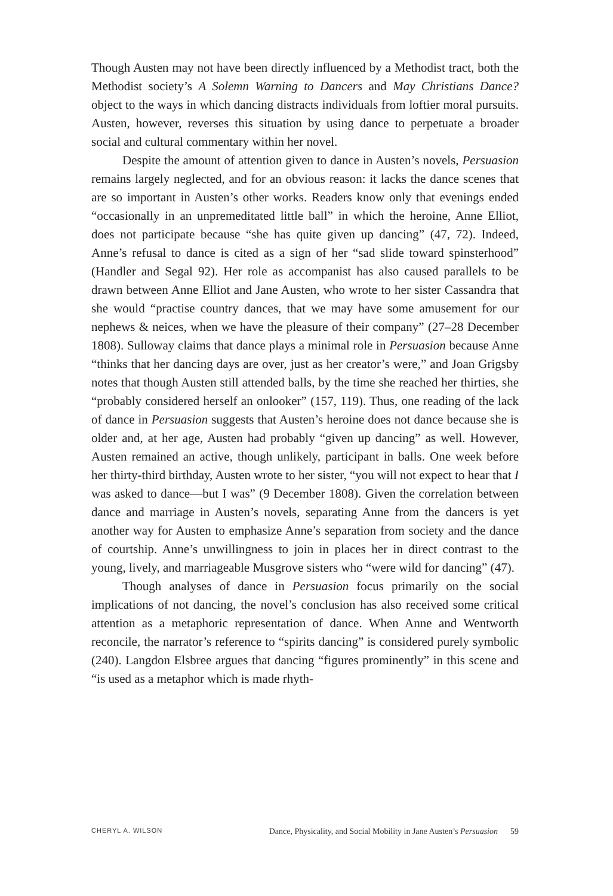Though Austen may not have been directly influenced by a Methodist tract, both the Methodist society’s A Solemn Warning to Dancers and May Christians Dance? object to the ways in which dancing distracts individuals from loftier moral pursuits. Austen, however, reverses this situation by using dance to perpetuate a broader social and cultural commentary within her novel.
Despite the amount of attention given to dance in Austen’s novels, Persuasion remains largely neglected, and for an obvious reason: it lacks the dance scenes that are so important in Austen’s other works. Readers know only that evenings ended “occasionally in an unpremeditated little ball” in which the heroine, Anne Elliot, does not participate because “she has quite given up dancing” (47, 72). Indeed, Anne’s refusal to dance is cited as a sign of her “sad slide toward spinsterhood” (Handler and Segal 92). Her role as accompanist has also caused parallels to be drawn between Anne Elliot and Jane Austen, who wrote to her sister Cassandra that she would “practise country dances, that we may have some amusement for our nephews & neices, when we have the pleasure of their company” (27–28 December 1808). Sulloway claims that dance plays a minimal role in Persuasion because Anne “thinks that her dancing days are over, just as her creator’s were,” and Joan Grigsby notes that though Austen still attended balls, by the time she reached her thirties, she “probably considered herself an onlooker” (157, 119). Thus, one reading of the lack of dance in Persuasion suggests that Austen’s heroine does not dance because she is older and, at her age, Austen had probably “given up dancing” as well. However, Austen remained an active, though unlikely, participant in balls. One week before her thirty-third birthday, Austen wrote to her sister, “you will not expect to hear that I was asked to dance—but I was” (9 December 1808). Given the correlation between dance and marriage in Austen’s novels, separating Anne from the dancers is yet another way for Austen to emphasize Anne’s separation from society and the dance of courtship. Anne’s unwillingness to join in places her in direct contrast to the young, lively, and marriageable Musgrove sisters who “were wild for dancing” (47).
Though analyses of dance in Persuasion focus primarily on the social implications of not dancing, the novel’s conclusion has also received some critical attention as a metaphoric representation of dance. When Anne and Wentworth reconcile, the narrator’s reference to “spirits dancing” is considered purely symbolic (240). Langdon Elsbree argues that dancing “figures prominently” in this scene and “is used as a metaphor which is made rhyth-
CHERYL A. WILSON Dance, Physicality, and Social Mobility in Jane Austen’s Persuasion 59